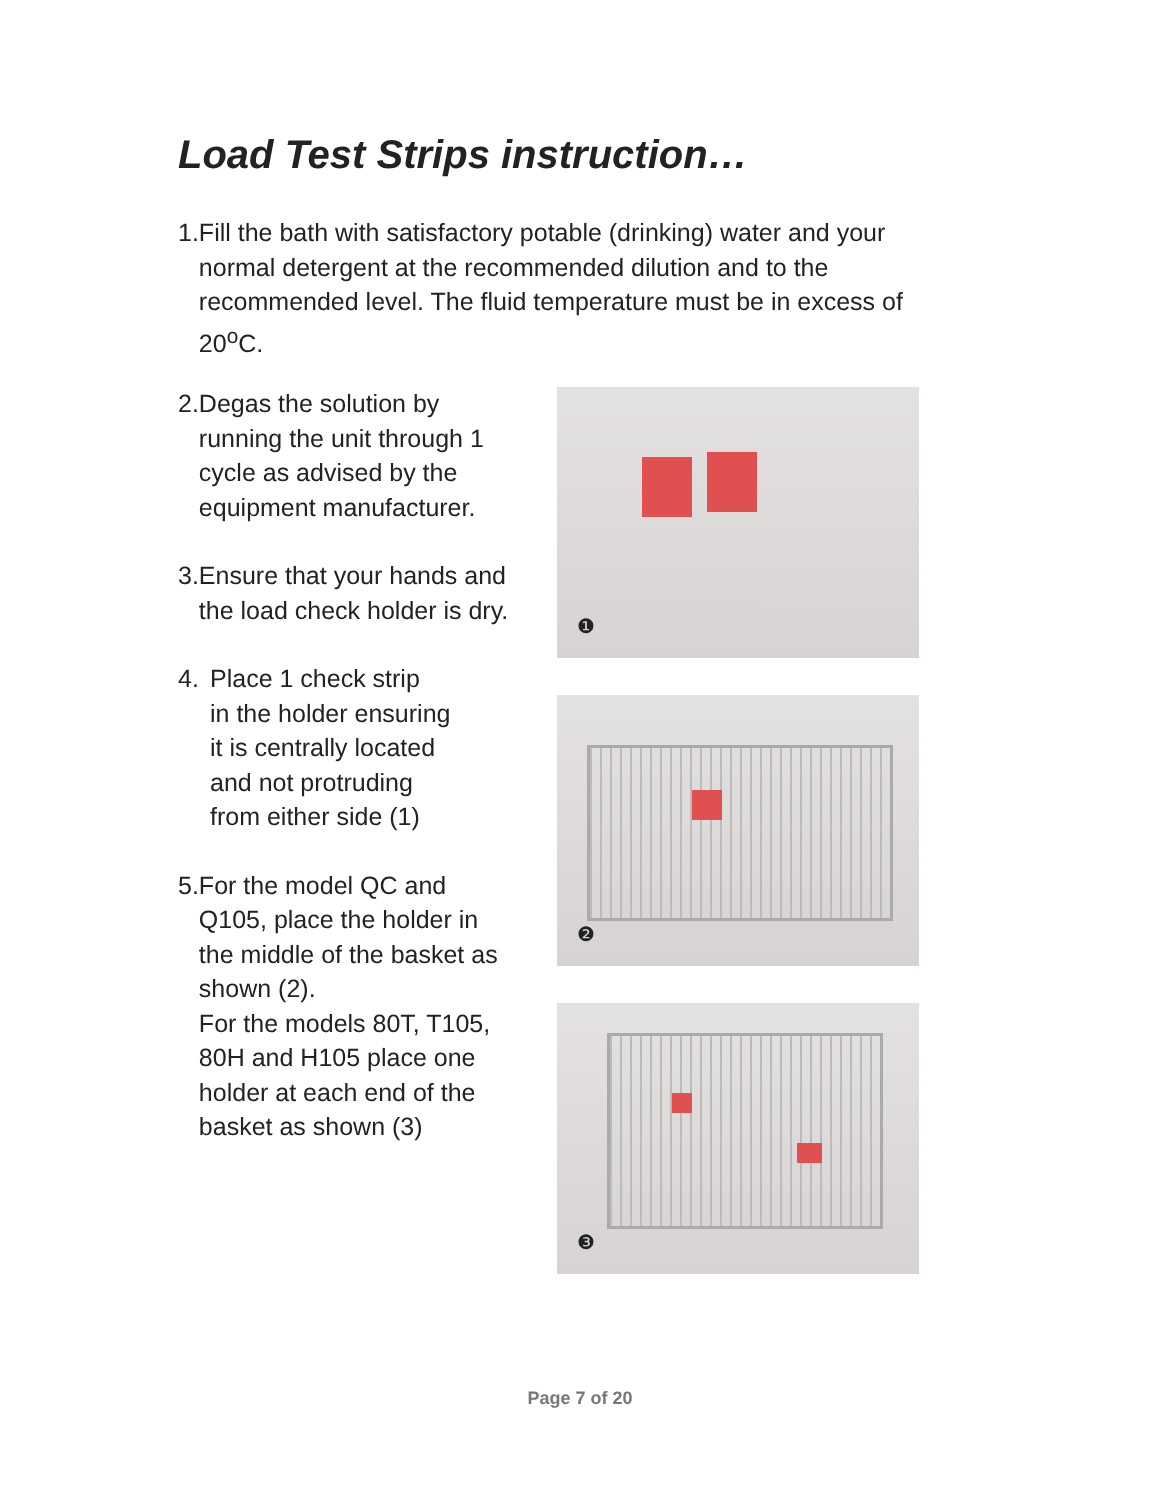Load Test Strips instruction…
1. Fill the bath with satisfactory potable (drinking) water and your normal detergent at the recommended dilution and to the recommended level. The fluid temperature must be in excess of 20<sup>o</sup>C.
2. Degas the solution by running the unit through 1 cycle as advised by the equipment manufacturer.
3. Ensure that your hands and the load check holder is dry.
4. Place 1 check strip
in the holder ensuring
it is centrally located
and not protruding
from either side (1)
5. For the model QC and Q105, place the holder in the middle of the basket as shown (2).
For the models 80T, T105, 80H and H105 place one holder at each end of the basket as shown (3)
❶
❷
❸
Page 7 of 20